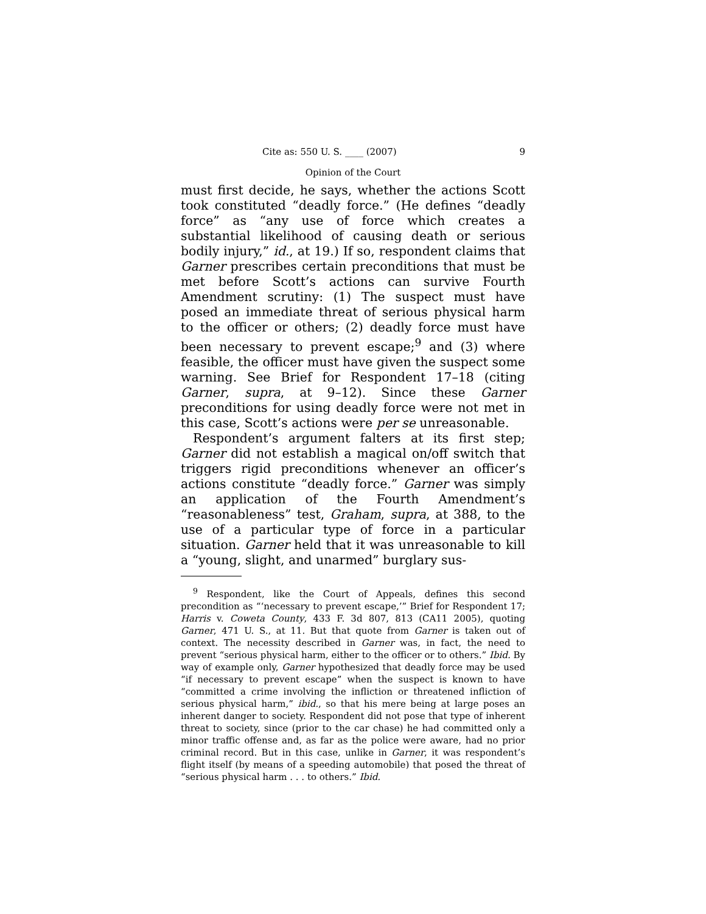Cite as: 550 U. S. ____ (2007) 9
Opinion of the Court
must first decide, he says, whether the actions Scott took constituted “deadly force.” (He defines “deadly force” as “any use of force which creates a substantial likelihood of causing death or serious bodily injury,” id., at 19.) If so, respondent claims that Garner prescribes certain preconditions that must be met before Scott’s actions can survive Fourth Amendment scrutiny: (1) The suspect must have posed an immediate threat of serious physical harm to the officer or others; (2) deadly force must have been necessary to prevent escape;<sup>9</sup> and (3) where feasible, the officer must have given the suspect some warning. See Brief for Respondent 17–18 (citing Garner, supra, at 9–12). Since these Garner preconditions for using deadly force were not met in this case, Scott’s actions were per se unreasonable.
Respondent’s argument falters at its first step; Garner did not establish a magical on/off switch that triggers rigid preconditions whenever an officer’s actions constitute “deadly force.” Garner was simply an application of the Fourth Amendment’s “reasonableness” test, Graham, supra, at 388, to the use of a particular type of force in a particular situation. Garner held that it was unreasonable to kill a “young, slight, and unarmed” burglary sus-
<sup>9</sup> Respondent, like the Court of Appeals, defines this second precondition as “‘necessary to prevent escape,’” Brief for Respondent 17; Harris v. Coweta County, 433 F. 3d 807, 813 (CA11 2005), quoting Garner, 471 U. S., at 11. But that quote from Garner is taken out of context. The necessity described in Garner was, in fact, the need to prevent “serious physical harm, either to the officer or to others.” Ibid. By way of example only, Garner hypothesized that deadly force may be used “if necessary to prevent escape” when the suspect is known to have “committed a crime involving the infliction or threatened infliction of serious physical harm,” ibid., so that his mere being at large poses an inherent danger to society. Respondent did not pose that type of inherent threat to society, since (prior to the car chase) he had committed only a minor traffic offense and, as far as the police were aware, had no prior criminal record. But in this case, unlike in Garner, it was respondent’s flight itself (by means of a speeding automobile) that posed the threat of “serious physical harm . . . to others.” Ibid.